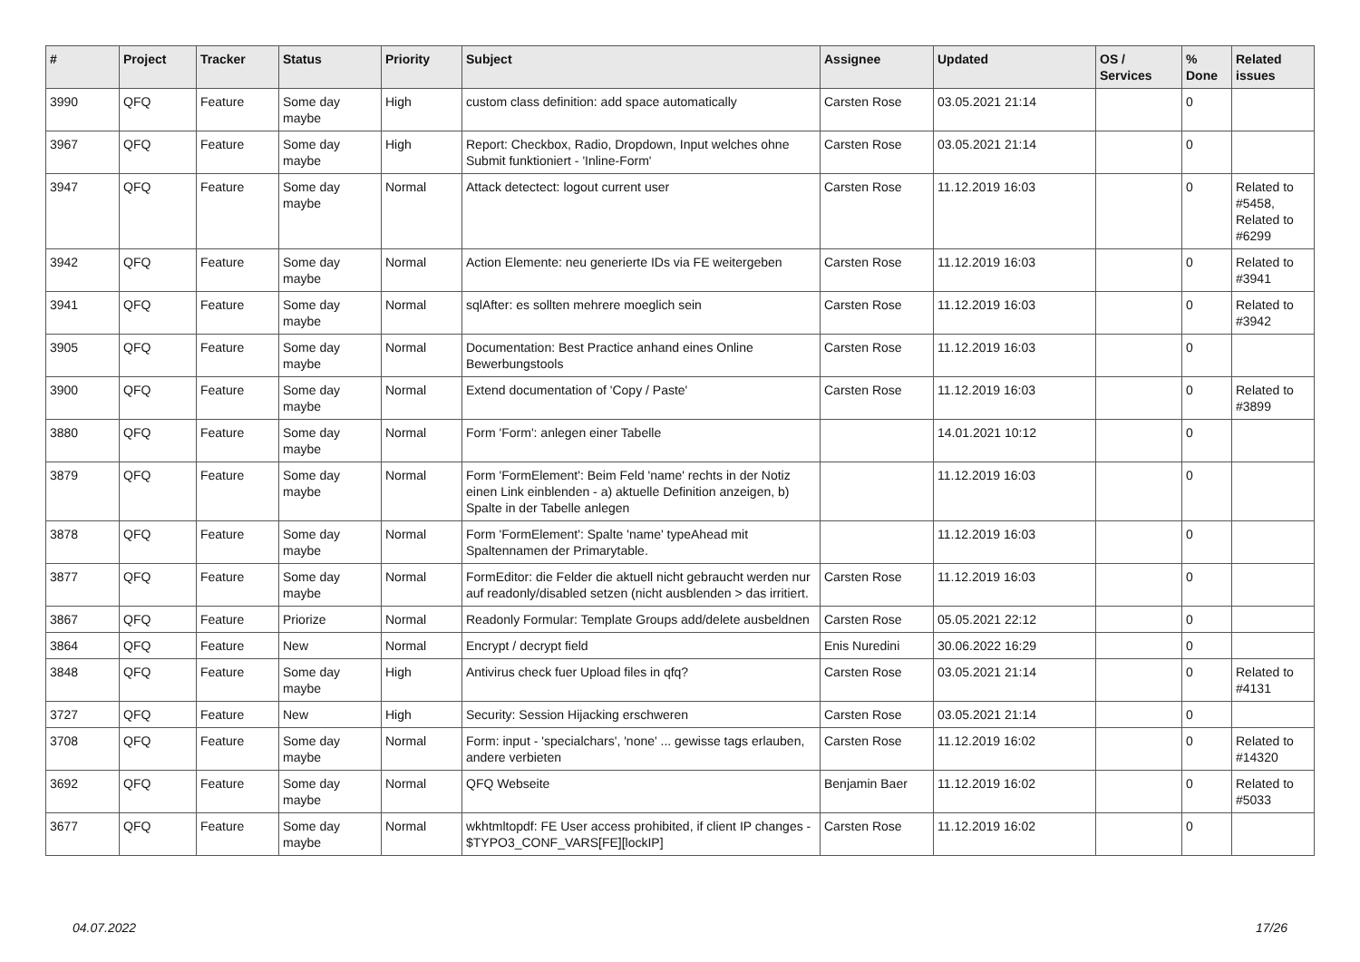| # | Project | Tracker | Status | Priority | Subject | Assignee | Updated | OS / Services | % Done | Related issues |
| --- | --- | --- | --- | --- | --- | --- | --- | --- | --- | --- |
| 3990 | QFQ | Feature | Some day maybe | High | custom class definition: add space automatically | Carsten Rose | 03.05.2021 21:14 | | 0 | |
| 3967 | QFQ | Feature | Some day maybe | High | Report: Checkbox, Radio, Dropdown, Input welches ohne Submit funktioniert - 'Inline-Form' | Carsten Rose | 03.05.2021 21:14 | | 0 | |
| 3947 | QFQ | Feature | Some day maybe | Normal | Attack detectect: logout current user | Carsten Rose | 11.12.2019 16:03 | | 0 | Related to #5458, Related to #6299 |
| 3942 | QFQ | Feature | Some day maybe | Normal | Action Elemente: neu generierte IDs via FE weitergeben | Carsten Rose | 11.12.2019 16:03 | | 0 | Related to #3941 |
| 3941 | QFQ | Feature | Some day maybe | Normal | sqlAfter: es sollten mehrere moeglich sein | Carsten Rose | 11.12.2019 16:03 | | 0 | Related to #3942 |
| 3905 | QFQ | Feature | Some day maybe | Normal | Documentation: Best Practice anhand eines Online Bewerbungstools | Carsten Rose | 11.12.2019 16:03 | | 0 | |
| 3900 | QFQ | Feature | Some day maybe | Normal | Extend documentation of 'Copy / Paste' | Carsten Rose | 11.12.2019 16:03 | | 0 | Related to #3899 |
| 3880 | QFQ | Feature | Some day maybe | Normal | Form 'Form': anlegen einer Tabelle | | 14.01.2021 10:12 | | 0 | |
| 3879 | QFQ | Feature | Some day maybe | Normal | Form 'FormElement': Beim Feld 'name' rechts in der Notiz einen Link einblenden - a) aktuelle Definition anzeigen, b) Spalte in der Tabelle anlegen | | 11.12.2019 16:03 | | 0 | |
| 3878 | QFQ | Feature | Some day maybe | Normal | Form 'FormElement': Spalte 'name' typeAhead mit Spaltennamen der Primarytable. | | 11.12.2019 16:03 | | 0 | |
| 3877 | QFQ | Feature | Some day maybe | Normal | FormEditor: die Felder die aktuell nicht gebraucht werden nur auf readonly/disabled setzen (nicht ausblenden > das irritiert. | Carsten Rose | 11.12.2019 16:03 | | 0 | |
| 3867 | QFQ | Feature | Priorize | Normal | Readonly Formular: Template Groups add/delete ausbeldnen | Carsten Rose | 05.05.2021 22:12 | | 0 | |
| 3864 | QFQ | Feature | New | Normal | Encrypt / decrypt field | Enis Nuredini | 30.06.2022 16:29 | | 0 | |
| 3848 | QFQ | Feature | Some day maybe | High | Antivirus check fuer Upload files in qfq? | Carsten Rose | 03.05.2021 21:14 | | 0 | Related to #4131 |
| 3727 | QFQ | Feature | New | High | Security: Session Hijacking erschweren | Carsten Rose | 03.05.2021 21:14 | | 0 | |
| 3708 | QFQ | Feature | Some day maybe | Normal | Form: input - 'specialchars', 'none' ... gewisse tags erlauben, andere verbieten | Carsten Rose | 11.12.2019 16:02 | | 0 | Related to #14320 |
| 3692 | QFQ | Feature | Some day maybe | Normal | QFQ Webseite | Benjamin Baer | 11.12.2019 16:02 | | 0 | Related to #5033 |
| 3677 | QFQ | Feature | Some day maybe | Normal | wkhtmltopdf: FE User access prohibited, if client IP changes - $TYPO3_CONF_VARS[FE][lockIP] | Carsten Rose | 11.12.2019 16:02 | | 0 | |
04.07.2022 17/26